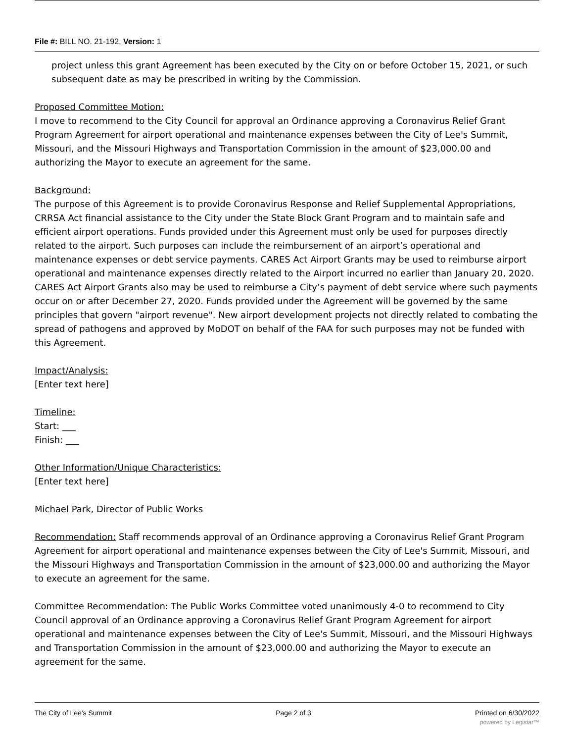File #: BILL NO. 21-192, Version: 1
project unless this grant Agreement has been executed by the City on or before October 15, 2021, or such subsequent date as may be prescribed in writing by the Commission.
Proposed Committee Motion:
I move to recommend to the City Council for approval an Ordinance approving a Coronavirus Relief Grant Program Agreement for airport operational and maintenance expenses between the City of Lee's Summit, Missouri, and the Missouri Highways and Transportation Commission in the amount of $23,000.00 and authorizing the Mayor to execute an agreement for the same.
Background:
The purpose of this Agreement is to provide Coronavirus Response and Relief Supplemental Appropriations, CRRSA Act financial assistance to the City under the State Block Grant Program and to maintain safe and efficient airport operations. Funds provided under this Agreement must only be used for purposes directly related to the airport. Such purposes can include the reimbursement of an airport’s operational and maintenance expenses or debt service payments. CARES Act Airport Grants may be used to reimburse airport operational and maintenance expenses directly related to the Airport incurred no earlier than January 20, 2020. CARES Act Airport Grants also may be used to reimburse a City’s payment of debt service where such payments occur on or after December 27, 2020. Funds provided under the Agreement will be governed by the same principles that govern "airport revenue". New airport development projects not directly related to combating the spread of pathogens and approved by MoDOT on behalf of the FAA for such purposes may not be funded with this Agreement.
Impact/Analysis:
[Enter text here]
Timeline:
Start: ___
Finish: ___
Other Information/Unique Characteristics:
[Enter text here]
Michael Park, Director of Public Works
Recommendation: Staff recommends approval of an Ordinance approving a Coronavirus Relief Grant Program Agreement for airport operational and maintenance expenses between the City of Lee's Summit, Missouri, and the Missouri Highways and Transportation Commission in the amount of $23,000.00 and authorizing the Mayor to execute an agreement for the same.
Committee Recommendation: The Public Works Committee voted unanimously 4-0 to recommend to City Council approval of an Ordinance approving a Coronavirus Relief Grant Program Agreement for airport operational and maintenance expenses between the City of Lee's Summit, Missouri, and the Missouri Highways and Transportation Commission in the amount of $23,000.00 and authorizing the Mayor to execute an agreement for the same.
The City of Lee's Summit Page 2 of 3 Printed on 6/30/2022
powered by Legistar™